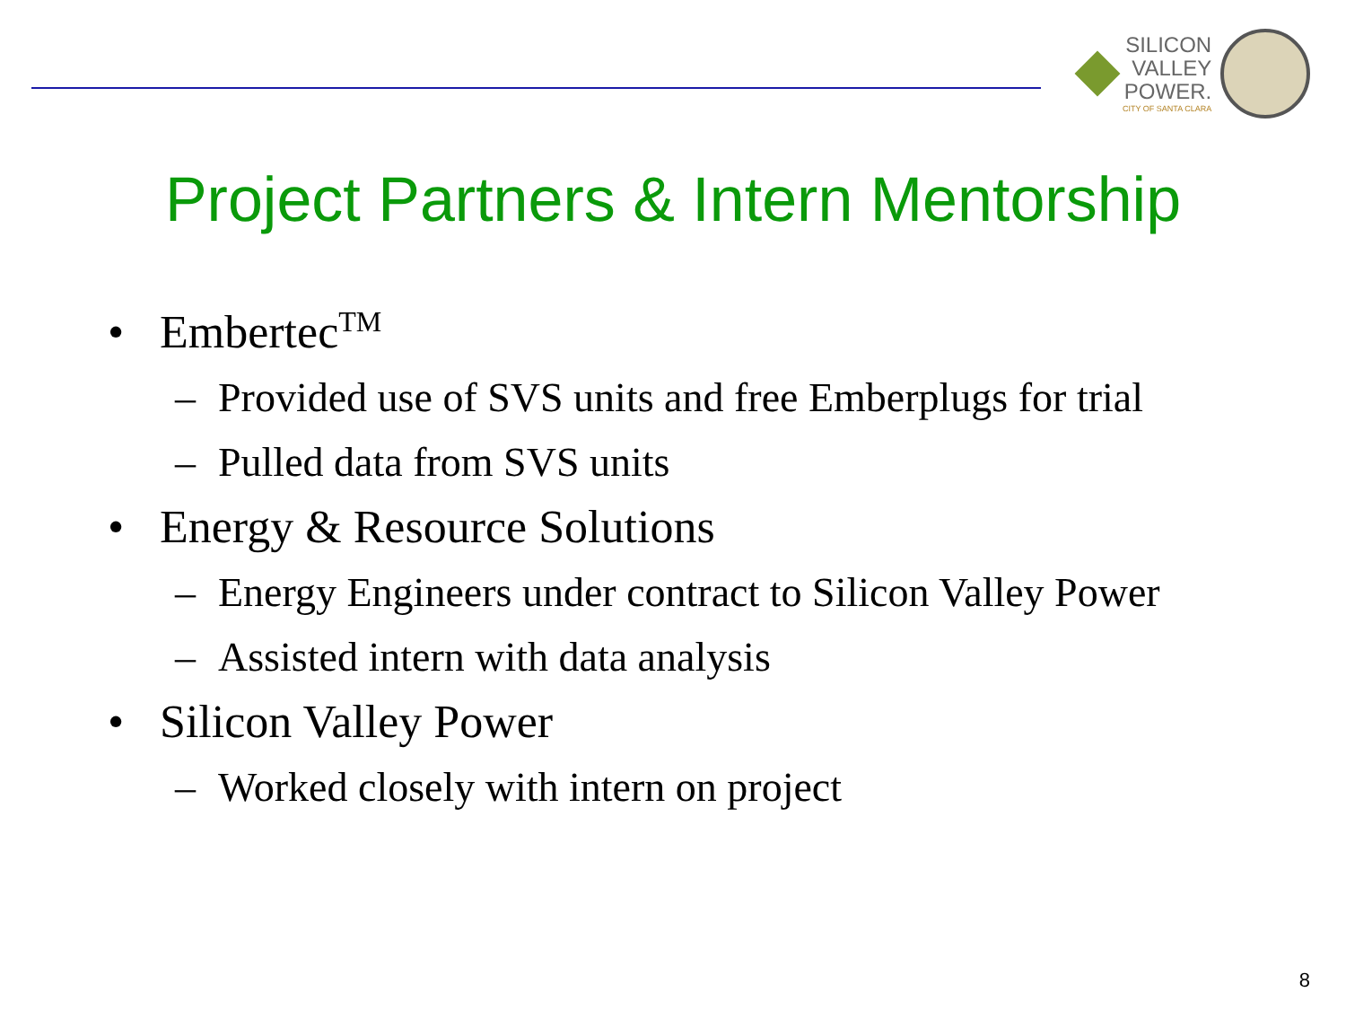SILICON
VALLEY
POWER.
CITY OF SANTA CLARA
Project Partners & Intern Mentorship
• Embertec<sup>TM</sup>
– Provided use of SVS units and free Emberplugs for trial
– Pulled data from SVS units
• Energy & Resource Solutions
– Energy Engineers under contract to Silicon Valley Power
– Assisted intern with data analysis
• Silicon Valley Power
– Worked closely with intern on project
8